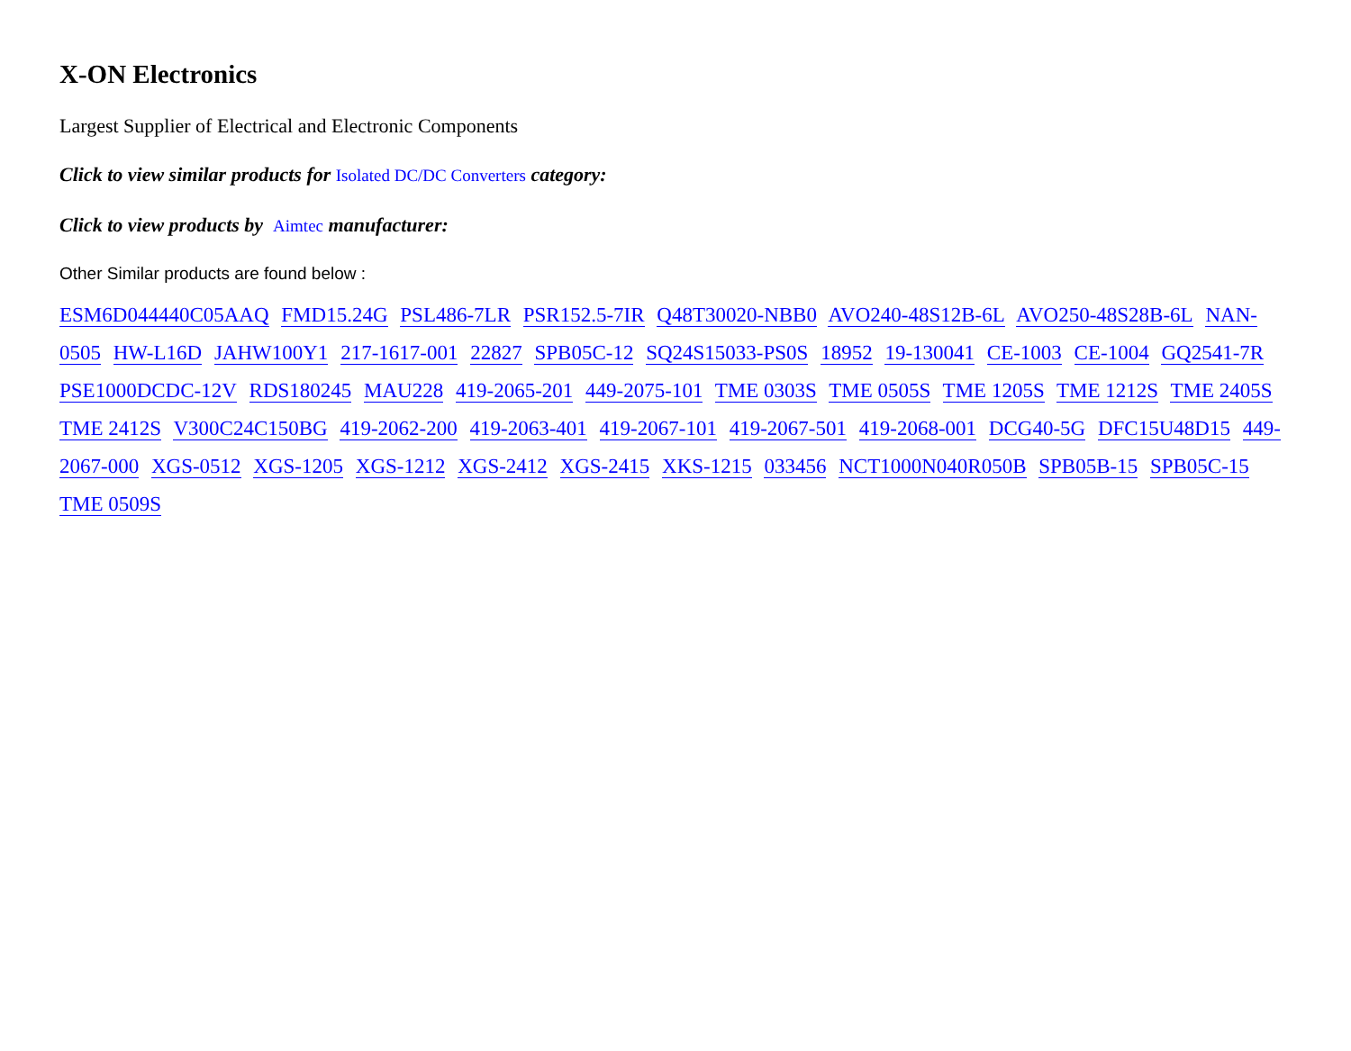X-ON Electronics
Largest Supplier of Electrical and Electronic Components
Click to view similar products for Isolated DC/DC Converters category:
Click to view products by Aimtec manufacturer:
Other Similar products are found below :
ESM6D044440C05AAQ FMD15.24G PSL486-7LR PSR152.5-7IR Q48T30020-NBB0 AVO240-48S12B-6L AVO250-48S28B-6L NAN-0505 HW-L16D JAHW100Y1 217-1617-001 22827 SPB05C-12 SQ24S15033-PS0S 18952 19-130041 CE-1003 CE-1004 GQ2541-7R PSE1000DCDC-12V RDS180245 MAU228 419-2065-201 449-2075-101 TME 0303S TME 0505S TME 1205S TME 1212S TME 2405S TME 2412S V300C24C150BG 419-2062-200 419-2063-401 419-2067-101 419-2067-501 419-2068-001 DCG40-5G DFC15U48D15 449-2067-000 XGS-0512 XGS-1205 XGS-1212 XGS-2412 XGS-2415 XKS-1215 033456 NCT1000N040R050B SPB05B-15 SPB05C-15 TME 0509S